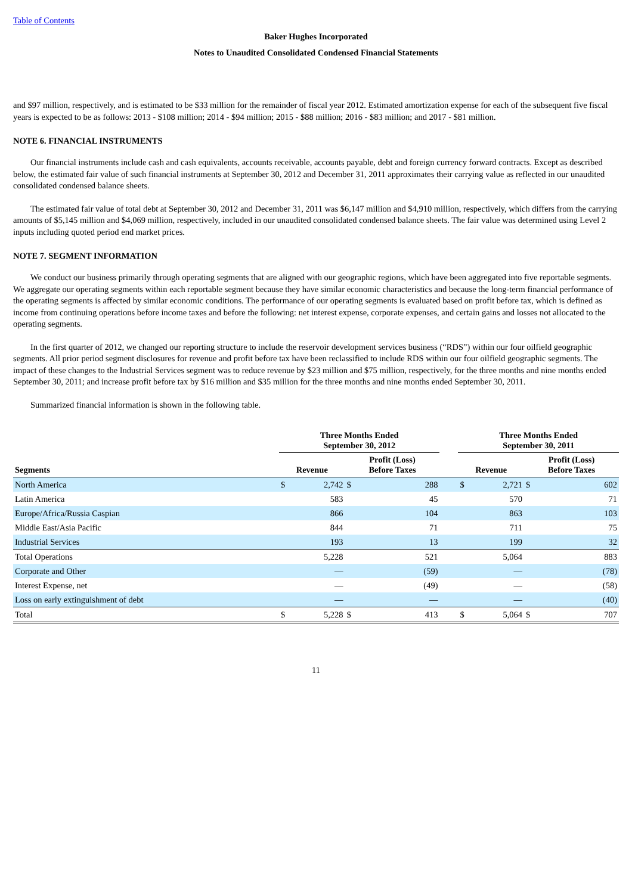Table of Contents
Baker Hughes Incorporated
Notes to Unaudited Consolidated Condensed Financial Statements
and $97 million, respectively, and is estimated to be $33 million for the remainder of fiscal year 2012. Estimated amortization expense for each of the subsequent five fiscal years is expected to be as follows: 2013 - $108 million; 2014 - $94 million; 2015 - $88 million; 2016 - $83 million; and 2017 - $81 million.
NOTE 6. FINANCIAL INSTRUMENTS
Our financial instruments include cash and cash equivalents, accounts receivable, accounts payable, debt and foreign currency forward contracts. Except as described below, the estimated fair value of such financial instruments at September 30, 2012 and December 31, 2011 approximates their carrying value as reflected in our unaudited consolidated condensed balance sheets.
The estimated fair value of total debt at September 30, 2012 and December 31, 2011 was $6,147 million and $4,910 million, respectively, which differs from the carrying amounts of $5,145 million and $4,069 million, respectively, included in our unaudited consolidated condensed balance sheets. The fair value was determined using Level 2 inputs including quoted period end market prices.
NOTE 7. SEGMENT INFORMATION
We conduct our business primarily through operating segments that are aligned with our geographic regions, which have been aggregated into five reportable segments. We aggregate our operating segments within each reportable segment because they have similar economic characteristics and because the long-term financial performance of the operating segments is affected by similar economic conditions. The performance of our operating segments is evaluated based on profit before tax, which is defined as income from continuing operations before income taxes and before the following: net interest expense, corporate expenses, and certain gains and losses not allocated to the operating segments.
In the first quarter of 2012, we changed our reporting structure to include the reservoir development services business (“RDS”) within our four oilfield geographic segments. All prior period segment disclosures for revenue and profit before tax have been reclassified to include RDS within our four oilfield geographic segments. The impact of these changes to the Industrial Services segment was to reduce revenue by $23 million and $75 million, respectively, for the three months and nine months ended September 30, 2011; and increase profit before tax by $16 million and $35 million for the three months and nine months ended September 30, 2011.
Summarized financial information is shown in the following table.
| | Three Months Ended September 30, 2012 | | | | | Three Months Ended September 30, 2011 | | | |
| --- | --- | --- | --- | --- | --- | --- | --- | --- | --- |
| Segments | Revenue | | Profit (Loss) Before Taxes | | | Revenue | | Profit (Loss) Before Taxes | |
| North America | $ | 2,742 | $ | 288 | | $ | 2,721 | $ | 602 |
| Latin America | | 583 | | 45 | | | 570 | | 71 |
| Europe/Africa/Russia Caspian | | 866 | | 104 | | | 863 | | 103 |
| Middle East/Asia Pacific | | 844 | | 71 | | | 711 | | 75 |
| Industrial Services | | 193 | | 13 | | | 199 | | 32 |
| Total Operations | | 5,228 | | 521 | | | 5,064 | | 883 |
| Corporate and Other | | — | | (59) | | | — | | (78) |
| Interest Expense, net | | — | | (49) | | | — | | (58) |
| Loss on early extinguishment of debt | | — | | — | | | — | | (40) |
| Total | $ | 5,228 | $ | 413 | | $ | 5,064 | $ | 707 |
11